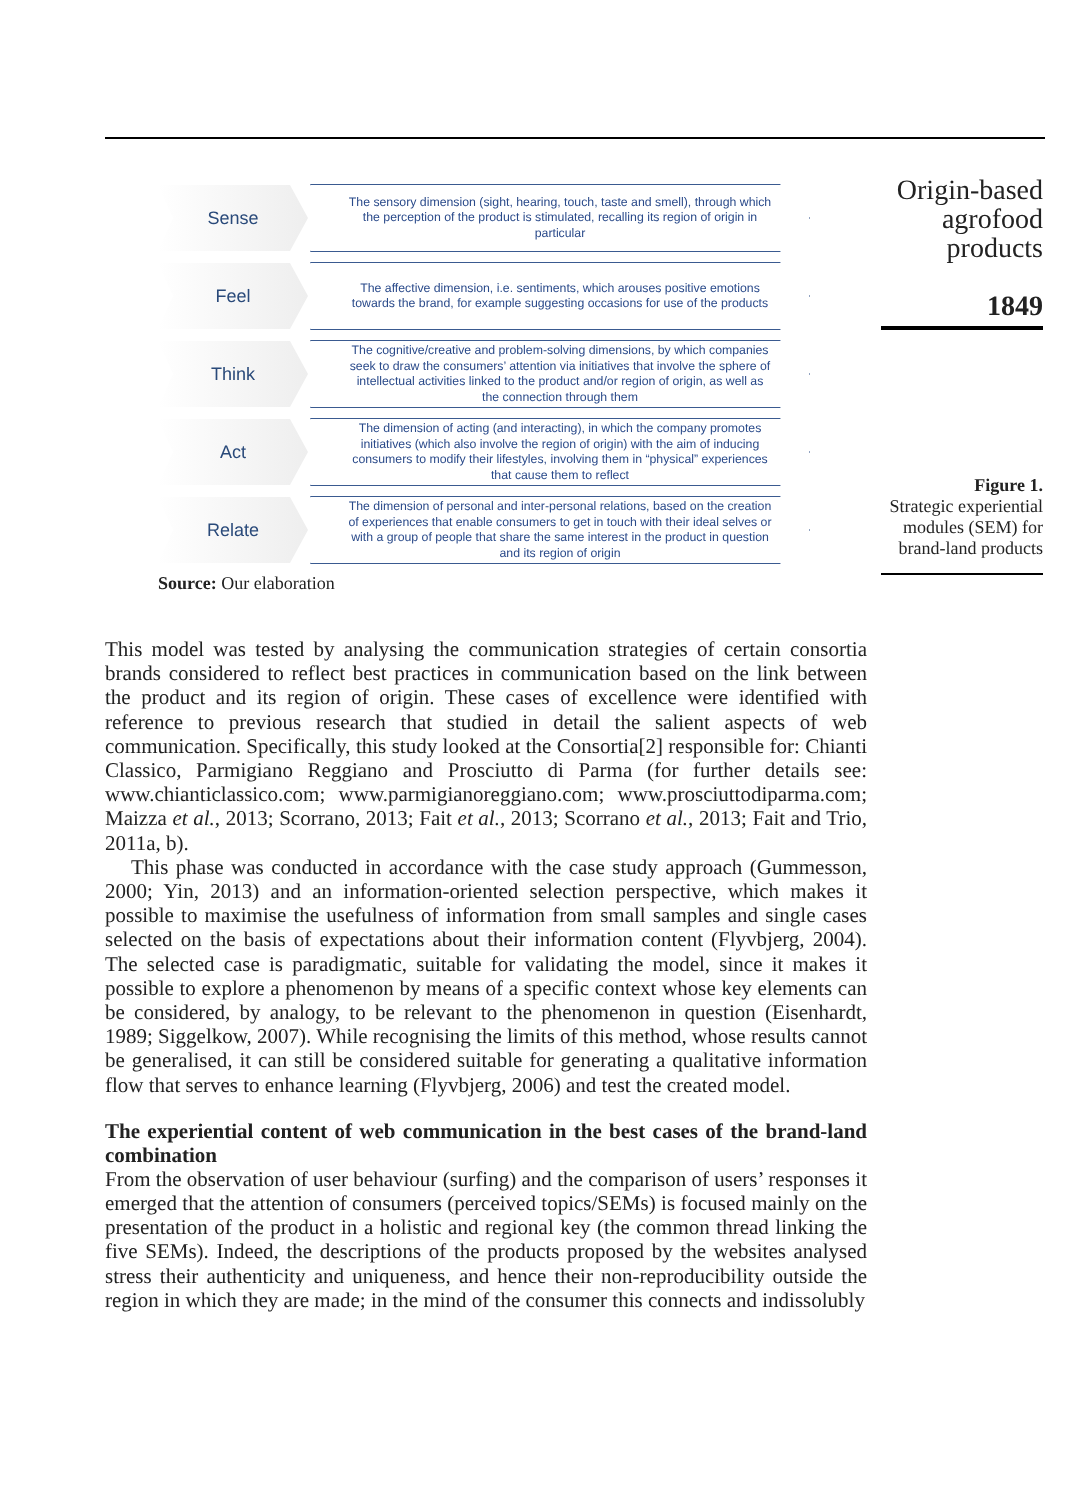Origin-based
agrofood
products
1849
Figure 1.
Strategic experiential modules (SEM) for brand-land products
Sense
The sensory dimension (sight, hearing, touch, taste and smell), through which the perception of the product is stimulated, recalling its region of origin in particular
Feel
The affective dimension, i.e. sentiments, which arouses positive emotions towards the brand, for example suggesting occasions for use of the products
Think
The cognitive/creative and problem-solving dimensions, by which companies seek to draw the consumers’ attention via initiatives that involve the sphere of intellectual activities linked to the product and/or region of origin, as well as the connection through them
Act
The dimension of acting (and interacting), in which the company promotes initiatives (which also involve the region of origin) with the aim of inducing consumers to modify their lifestyles, involving them in “physical” experiences that cause them to reflect
Relate
The dimension of personal and inter-personal relations, based on the creation of experiences that enable consumers to get in touch with their ideal selves or with a group of people that share the same interest in the product in question and its region of origin
Source: Our elaboration
This model was tested by analysing the communication strategies of certain consortia brands considered to reflect best practices in communication based on the link between the product and its region of origin. These cases of excellence were identified with reference to previous research that studied in detail the salient aspects of web communication. Specifically, this study looked at the Consortia[2] responsible for: Chianti Classico, Parmigiano Reggiano and Prosciutto di Parma (for further details see: www.chianticlassico.com; www.parmigianoreggiano.com; www.prosciuttodiparma.com; Maizza et al., 2013; Scorrano, 2013; Fait et al., 2013; Scorrano et al., 2013; Fait and Trio, 2011a, b).
This phase was conducted in accordance with the case study approach (Gummesson, 2000; Yin, 2013) and an information-oriented selection perspective, which makes it possible to maximise the usefulness of information from small samples and single cases selected on the basis of expectations about their information content (Flyvbjerg, 2004). The selected case is paradigmatic, suitable for validating the model, since it makes it possible to explore a phenomenon by means of a specific context whose key elements can be considered, by analogy, to be relevant to the phenomenon in question (Eisenhardt, 1989; Siggelkow, 2007). While recognising the limits of this method, whose results cannot be generalised, it can still be considered suitable for generating a qualitative information flow that serves to enhance learning (Flyvbjerg, 2006) and test the created model.
The experiential content of web communication in the best cases of the brand-land combination
From the observation of user behaviour (surfing) and the comparison of users’ responses it emerged that the attention of consumers (perceived topics/SEMs) is focused mainly on the presentation of the product in a holistic and regional key (the common thread linking the five SEMs). Indeed, the descriptions of the products proposed by the websites analysed stress their authenticity and uniqueness, and hence their non-reproducibility outside the region in which they are made; in the mind of the consumer this connects and indissolubly